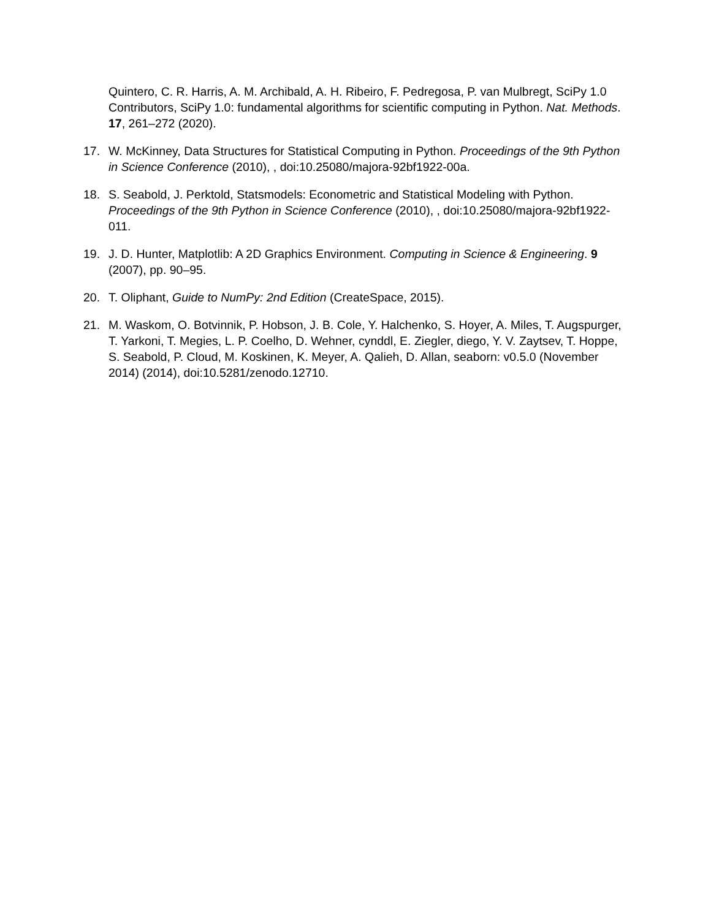Quintero, C. R. Harris, A. M. Archibald, A. H. Ribeiro, F. Pedregosa, P. van Mulbregt, SciPy 1.0 Contributors, SciPy 1.0: fundamental algorithms for scientific computing in Python. Nat. Methods. 17, 261–272 (2020).
17. W. McKinney, Data Structures for Statistical Computing in Python. Proceedings of the 9th Python in Science Conference (2010), , doi:10.25080/majora-92bf1922-00a.
18. S. Seabold, J. Perktold, Statsmodels: Econometric and Statistical Modeling with Python. Proceedings of the 9th Python in Science Conference (2010), , doi:10.25080/majora-92bf1922-011.
19. J. D. Hunter, Matplotlib: A 2D Graphics Environment. Computing in Science & Engineering. 9 (2007), pp. 90–95.
20. T. Oliphant, Guide to NumPy: 2nd Edition (CreateSpace, 2015).
21. M. Waskom, O. Botvinnik, P. Hobson, J. B. Cole, Y. Halchenko, S. Hoyer, A. Miles, T. Augspurger, T. Yarkoni, T. Megies, L. P. Coelho, D. Wehner, cynddl, E. Ziegler, diego, Y. V. Zaytsev, T. Hoppe, S. Seabold, P. Cloud, M. Koskinen, K. Meyer, A. Qalieh, D. Allan, seaborn: v0.5.0 (November 2014) (2014), doi:10.5281/zenodo.12710.